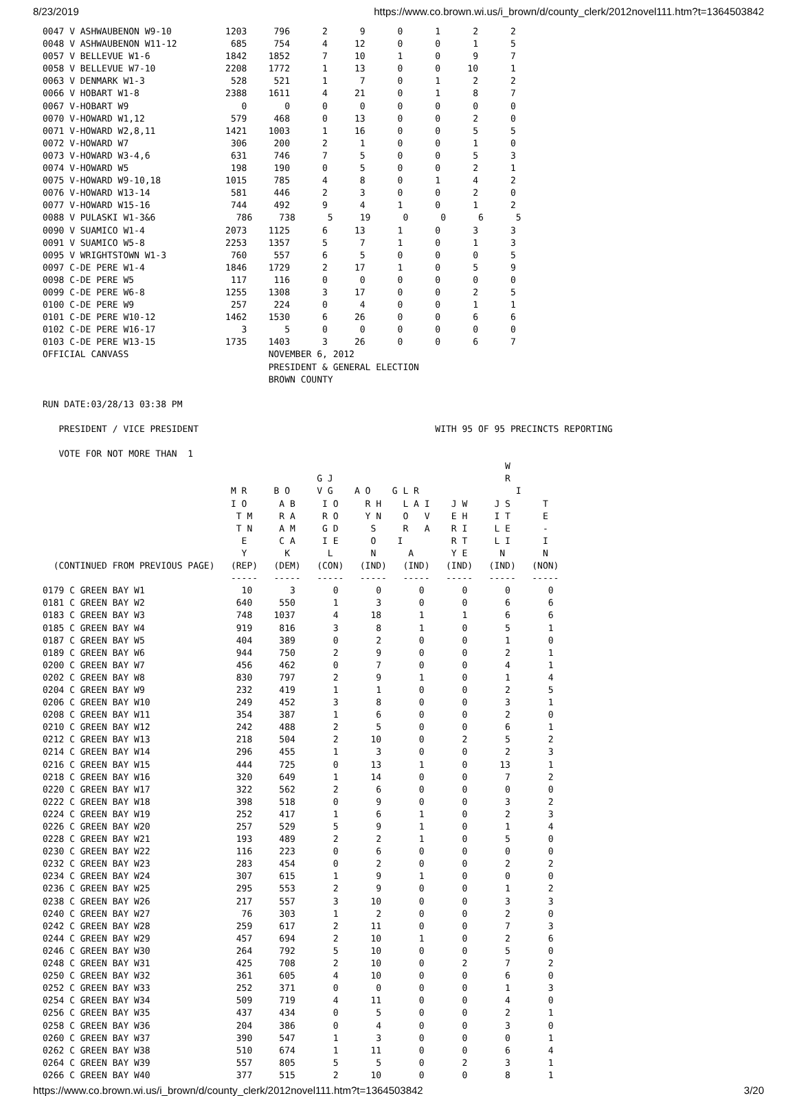8/23/2019 https://www.co.brown.wi.us/i_brown/d/county_clerk/2012novel111.htm?t=1364503842
0047 V ASHWAUBENON W9-10          1203     796      2      9      0      1      2      2
0048 V ASHWAUBENON W11-12          685     754      4     12      0      0      1      5
0057 V BELLEVUE W1-6              1842    1852      7     10      1      0      9      7
0058 V BELLEVUE W7-10             2208    1772      1     13      0      0     10      1
0063 V DENMARK W1-3                528     521      1      7      0      1      2      2
0066 V HOBART W1-8                2388    1611      4     21      0      1      8      7
0067 V-HOBART W9                     0       0      0      0      0      0      0      0
0070 V-HOWARD W1,12                579     468      0     13      0      0      2      0
0071 V-HOWARD W2,8,11             1421    1003      1     16      0      0      5      5
0072 V-HOWARD W7                   306     200      2      1      0      0      1      0
0073 V-HOWARD W3-4,6               631     746      7      5      0      0      5      3
0074 V-HOWARD W5                   198     190      0      5      0      0      2      1
0075 V-HOWARD W9-10,18            1015     785      4      8      0      1      4      2
0076 V-HOWARD W13-14               581     446      2      3      0      0      2      0
0077 V-HOWARD W15-16               744     492      9      4      1      0      1      2
0088 V PULASKI W1-3&6               786     738      5     19      0      0      6      5
0090 V SUAMICO W1-4               2073    1125      6     13      1      0      3      3
0091 V SUAMICO W5-8               2253    1357      5      7      1      0      1      3
0095 V WRIGHTSTOWN W1-3            760     557      6      5      0      0      0      5
0097 C-DE PERE W1-4               1846    1729      2     17      1      0      5      9
0098 C-DE PERE W5                  117     116      0      0      0      0      0      0
0099 C-DE PERE W6-8               1255    1308      3     17      0      0      2      5
0100 C-DE PERE W9                  257     224      0      4      0      0      1      1
0101 C-DE PERE W10-12             1462    1530      6     26      0      0      6      6
0102 C-DE PERE W16-17                3       5      0      0      0      0      0      0
0103 C-DE PERE W13-15             1735    1403      3     26      0      0      6      7
OFFICIAL CANVASS                          NOVEMBER 6, 2012
                                          PRESIDENT & GENERAL ELECTION
                                          BROWN COUNTY

RUN DATE:03/28/13 03:38 PM

   PRESIDENT / VICE PRESIDENT                                            WITH 95 OF 95 PRECINCTS REPORTING

   VOTE FOR NOT MORE THAN  1
                                                                                      W
                                                   G J                                R
                                   M R     B O     V G    A O    G L R                  I
                                   I O      A B     I O     R H    L A I    J W     J S      T
                                    T M     R A     R O     Y N    O   V    E H     I T      E
                                    T N     A M     G D      S     R   A    R I     L E      -
                                     E      C A     I E      O    I         R T     L I      I
                                     Y       K       L       N      A       Y E      N       N
  (CONTINUED FROM PREVIOUS PAGE)   (REP)   (DEM)   (CON)   (IND)   (IND)   (IND)   (IND)   (NON)
                                   -----   -----   -----   -----   -----   -----   -----   -----
0179 C GREEN BAY W1                  10       3       0       0       0       0       0       0
0181 C GREEN BAY W2                 640     550       1       3       0       0       6       6
0183 C GREEN BAY W3                 748    1037       4      18       1       1       6       6
0185 C GREEN BAY W4                 919     816       3       8       1       0       5       1
0187 C GREEN BAY W5                 404     389       0       2       0       0       1       0
0189 C GREEN BAY W6                 944     750       2       9       0       0       2       1
0200 C GREEN BAY W7                 456     462       0       7       0       0       4       1
0202 C GREEN BAY W8                 830     797       2       9       1       0       1       4
0204 C GREEN BAY W9                 232     419       1       1       0       0       2       5
0206 C GREEN BAY W10                249     452       3       8       0       0       3       1
0208 C GREEN BAY W11                354     387       1       6       0       0       2       0
0210 C GREEN BAY W12                242     488       2       5       0       0       6       1
0212 C GREEN BAY W13                218     504       2      10       0       2       5       2
0214 C GREEN BAY W14                296     455       1       3       0       0       2       3
0216 C GREEN BAY W15                444     725       0      13       1       0      13       1
0218 C GREEN BAY W16                320     649       1      14       0       0       7       2
0220 C GREEN BAY W17                322     562       2       6       0       0       0       0
0222 C GREEN BAY W18                398     518       0       9       0       0       3       2
0224 C GREEN BAY W19                252     417       1       6       1       0       2       3
0226 C GREEN BAY W20                257     529       5       9       1       0       1       4
0228 C GREEN BAY W21                193     489       2       2       1       0       5       0
0230 C GREEN BAY W22                116     223       0       6       0       0       0       0
0232 C GREEN BAY W23                283     454       0       2       0       0       2       2
0234 C GREEN BAY W24                307     615       1       9       1       0       0       0
0236 C GREEN BAY W25                295     553       2       9       0       0       1       2
0238 C GREEN BAY W26                217     557       3      10       0       0       3       3
0240 C GREEN BAY W27                 76     303       1       2       0       0       2       0
0242 C GREEN BAY W28                259     617       2      11       0       0       7       3
0244 C GREEN BAY W29                457     694       2      10       1       0       2       6
0246 C GREEN BAY W30                264     792       5      10       0       0       5       0
0248 C GREEN BAY W31                425     708       2      10       0       2       7       2
0250 C GREEN BAY W32                361     605       4      10       0       0       6       0
0252 C GREEN BAY W33                252     371       0       0       0       0       1       3
0254 C GREEN BAY W34                509     719       4      11       0       0       4       0
0256 C GREEN BAY W35                437     434       0       5       0       0       2       1
0258 C GREEN BAY W36                204     386       0       4       0       0       3       0
0260 C GREEN BAY W37                390     547       1       3       0       0       0       1
0262 C GREEN BAY W38                510     674       1      11       0       0       6       4
0264 C GREEN BAY W39                557     805       5       5       0       2       3       1
0266 C GREEN BAY W40                377     515       2      10       0       0       8       1
https://www.co.brown.wi.us/i_brown/d/county_clerk/2012novel111.htm?t=1364503842 3/20